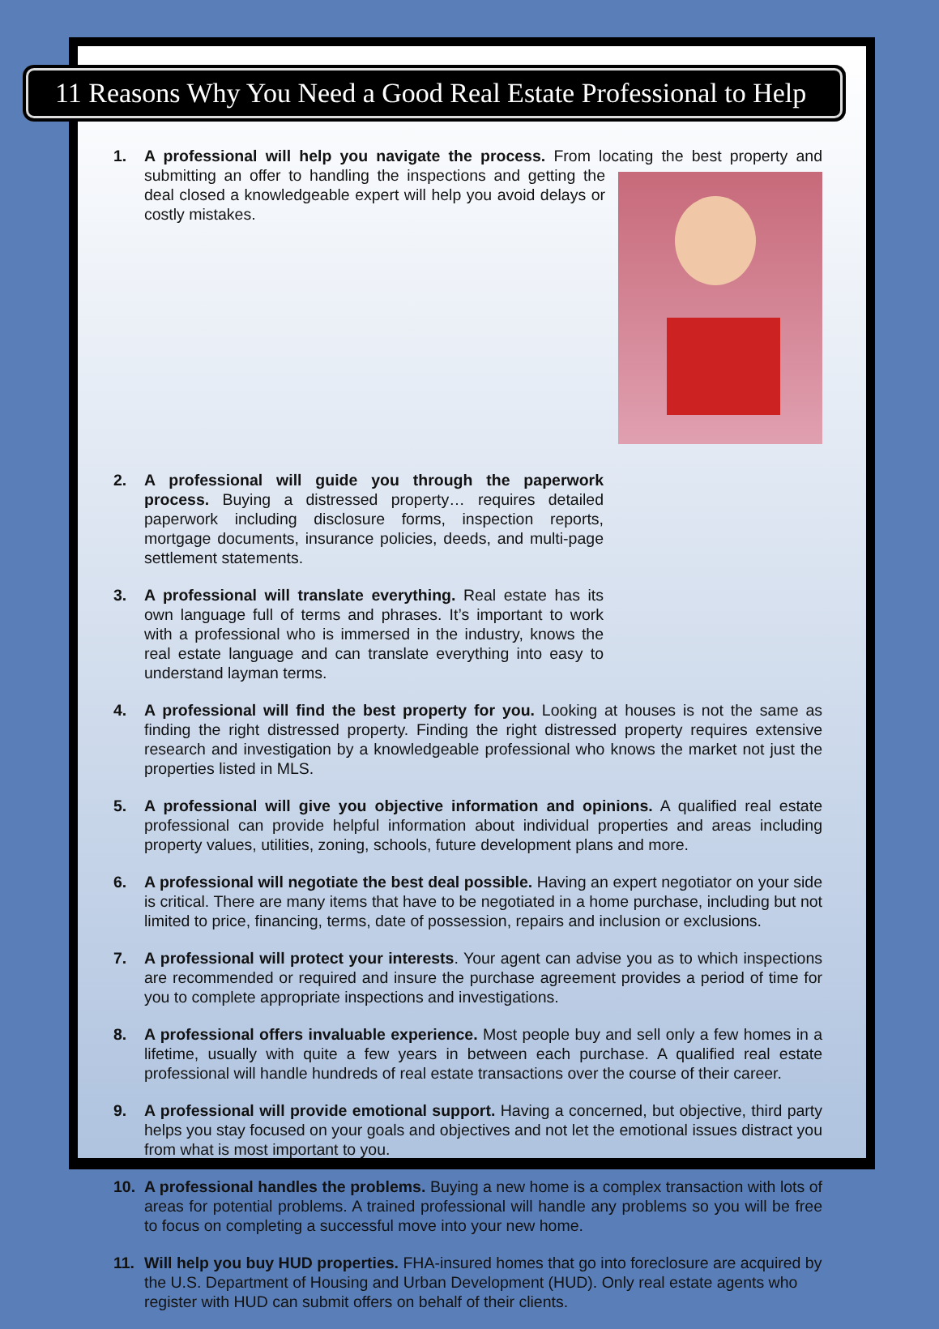11 Reasons Why You Need a Good Real Estate Professional to Help
1. A professional will help you navigate the process. From locating the best property and
submitting an offer to handling the inspections and getting the deal closed a knowledgeable expert will help you avoid delays or costly mistakes.
2. A professional will guide you through the paperwork process. Buying a distressed property… requires detailed paperwork including disclosure forms, inspection reports, mortgage documents, insurance policies, deeds, and multi-page settlement statements.
3. A professional will translate everything. Real estate has its own language full of terms and phrases. It’s important to work with a professional who is immersed in the industry, knows the real estate language and can translate everything into easy to understand layman terms.
4. A professional will find the best property for you. Looking at houses is not the same as finding the right distressed property. Finding the right distressed property requires extensive research and investigation by a knowledgeable professional who knows the market not just the properties listed in MLS.
5. A professional will give you objective information and opinions. A qualified real estate professional can provide helpful information about individual properties and areas including property values, utilities, zoning, schools, future development plans and more.
6. A professional will negotiate the best deal possible. Having an expert negotiator on your side is critical. There are many items that have to be negotiated in a home purchase, including but not limited to price, financing, terms, date of possession, repairs and inclusion or exclusions.
7. A professional will protect your interests. Your agent can advise you as to which inspections are recommended or required and insure the purchase agreement provides a period of time for you to complete appropriate inspections and investigations.
8. A professional offers invaluable experience. Most people buy and sell only a few homes in a lifetime, usually with quite a few years in between each purchase. A qualified real estate professional will handle hundreds of real estate transactions over the course of their career.
9. A professional will provide emotional support. Having a concerned, but objective, third party helps you stay focused on your goals and objectives and not let the emotional issues distract you from what is most important to you.
10. A professional handles the problems. Buying a new home is a complex transaction with lots of areas for potential problems. A trained professional will handle any problems so you will be free to focus on completing a successful move into your new home.
11. Will help you buy HUD properties. FHA-insured homes that go into foreclosure are acquired by the U.S. Department of Housing and Urban Development (HUD). Only real estate agents who register with HUD can submit offers on behalf of their clients.